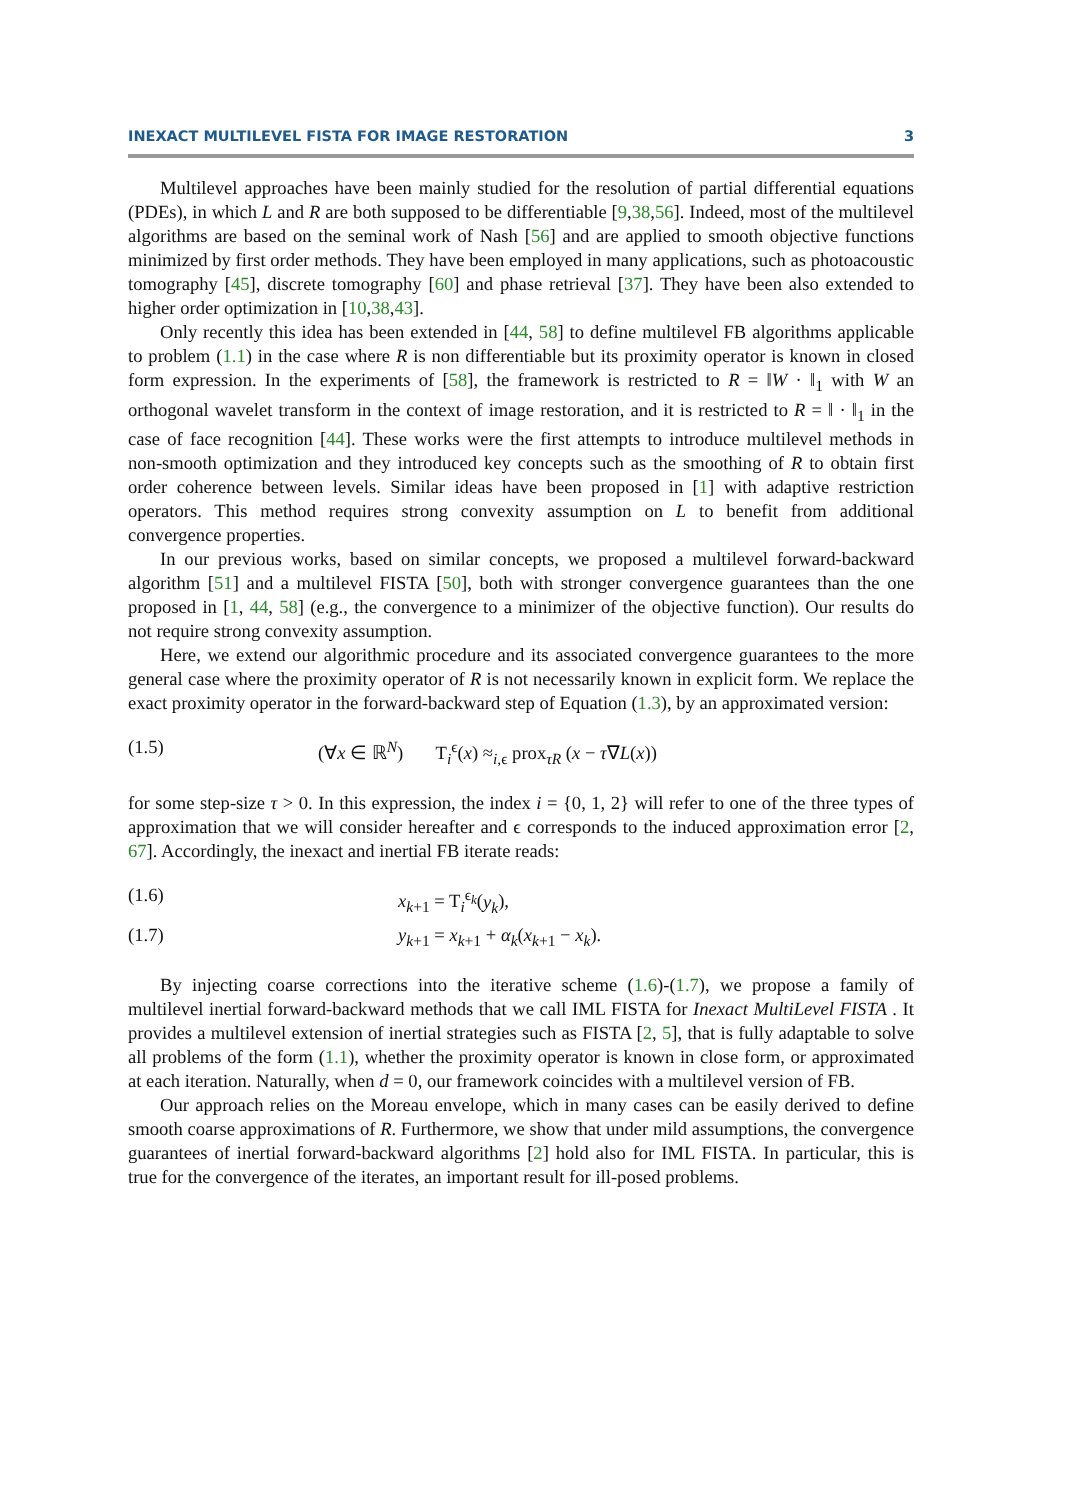INEXACT MULTILEVEL FISTA FOR IMAGE RESTORATION 3
Multilevel approaches have been mainly studied for the resolution of partial differential equations (PDEs), in which L and R are both supposed to be differentiable [9,38,56]. Indeed, most of the multilevel algorithms are based on the seminal work of Nash [56] and are applied to smooth objective functions minimized by first order methods. They have been employed in many applications, such as photoacoustic tomography [45], discrete tomography [60] and phase retrieval [37]. They have been also extended to higher order optimization in [10,38,43].
Only recently this idea has been extended in [44, 58] to define multilevel FB algorithms applicable to problem (1.1) in the case where R is non differentiable but its proximity operator is known in closed form expression. In the experiments of [58], the framework is restricted to R = ‖W · ‖<sub>1</sub> with W an orthogonal wavelet transform in the context of image restoration, and it is restricted to R = ‖ · ‖<sub>1</sub> in the case of face recognition [44]. These works were the first attempts to introduce multilevel methods in non-smooth optimization and they introduced key concepts such as the smoothing of R to obtain first order coherence between levels. Similar ideas have been proposed in [1] with adaptive restriction operators. This method requires strong convexity assumption on L to benefit from additional convergence properties.
In our previous works, based on similar concepts, we proposed a multilevel forward-backward algorithm [51] and a multilevel FISTA [50], both with stronger convergence guarantees than the one proposed in [1, 44, 58] (e.g., the convergence to a minimizer of the objective function). Our results do not require strong convexity assumption.
Here, we extend our algorithmic procedure and its associated convergence guarantees to the more general case where the proximity operator of R is not necessarily known in explicit form. We replace the exact proximity operator in the forward-backward step of Equation (1.3), by an approximated version:
(1.5) (∀x ∈ ℝ<sup>N</sup>) T<sub>i</sub><sup>ϵ</sup>(x) ≈<sub>i,ϵ</sub> prox<sub>τR</sub> (x − τ∇L(x))
for some step-size τ > 0. In this expression, the index i = {0, 1, 2} will refer to one of the three types of approximation that we will consider hereafter and ϵ corresponds to the induced approximation error [2, 67]. Accordingly, the inexact and inertial FB iterate reads:
(1.6) x<sub>k+1</sub> = T<sub>i</sub><sup>ϵ<sub>k</sub></sup>(y<sub>k</sub>),
(1.7) y<sub>k+1</sub> = x<sub>k+1</sub> + α<sub>k</sub>(x<sub>k+1</sub> − x<sub>k</sub>).
By injecting coarse corrections into the iterative scheme (1.6)-(1.7), we propose a family of multilevel inertial forward-backward methods that we call IML FISTA for Inexact MultiLevel FISTA . It provides a multilevel extension of inertial strategies such as FISTA [2, 5], that is fully adaptable to solve all problems of the form (1.1), whether the proximity operator is known in close form, or approximated at each iteration. Naturally, when d = 0, our framework coincides with a multilevel version of FB.
Our approach relies on the Moreau envelope, which in many cases can be easily derived to define smooth coarse approximations of R. Furthermore, we show that under mild assumptions, the convergence guarantees of inertial forward-backward algorithms [2] hold also for IML FISTA. In particular, this is true for the convergence of the iterates, an important result for ill-posed problems.